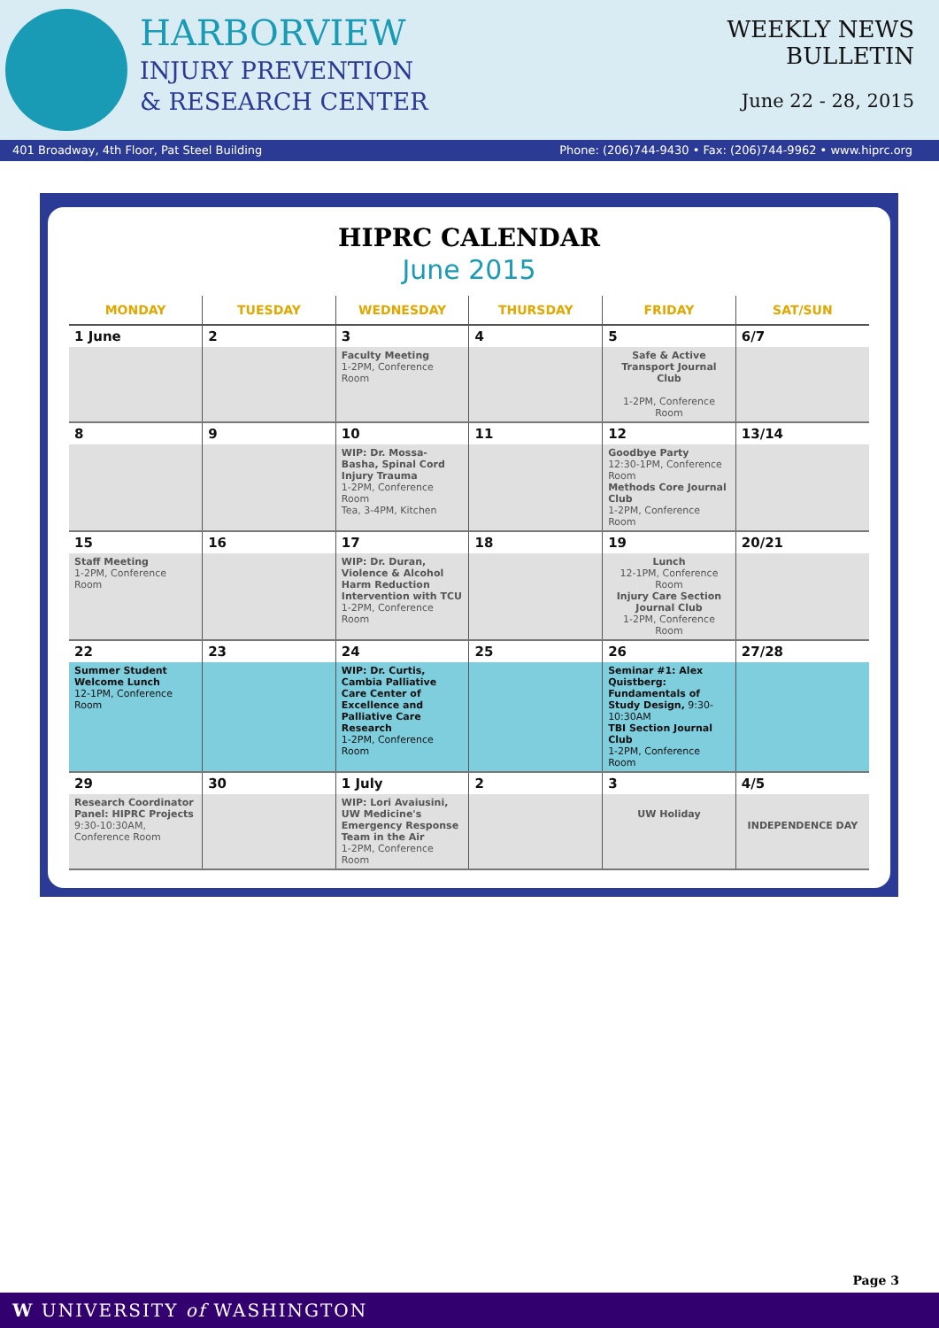HARBORVIEW
INJURY PREVENTION
& RESEARCH CENTER
WEEKLY NEWS
BULLETIN
June 22 - 28, 2015
401 Broadway, 4th Floor, Pat Steel Building Phone: (206)744-9430 • Fax: (206)744-9962 • www.hiprc.org
HIPRC CALENDAR
June 2015
| MONDAY | TUESDAY | WEDNESDAY | THURSDAY | FRIDAY | SAT/SUN |
| --- | --- | --- | --- | --- | --- |
| 1 June | 2 | 3 | 4 | 5 | 6/7 |
| | | Faculty Meeting 1-2PM, Conference Room | | Safe & Active Transport Journal Club 1-2PM, Conference Room | |
| 8 | 9 | 10 | 11 | 12 | 13/14 |
| | | WIP: Dr. Mossa-Basha, Spinal Cord Injury Trauma 1-2PM, Conference Room Tea, 3-4PM, Kitchen | | Goodbye Party 12:30-1PM, Conference Room Methods Core Journal Club 1-2PM, Conference Room | |
| 15 | 16 | 17 | 18 | 19 | 20/21 |
| Staff Meeting 1-2PM, Conference Room | | WIP: Dr. Duran, Violence & Alcohol Harm Reduction Intervention with TCU 1-2PM, Conference Room | | Lunch 12-1PM, Conference Room Injury Care Section Journal Club 1-2PM, Conference Room | |
| 22 | 23 | 24 | 25 | 26 | 27/28 |
| Summer Student Welcome Lunch 12-1PM, Conference Room | | WIP: Dr. Curtis, Cambia Palliative Care Center of Excellence and Palliative Care Research 1-2PM, Conference Room | | Seminar #1: Alex Quistberg: Fundamentals of Study Design, 9:30-10:30AM TBI Section Journal Club 1-2PM, Conference Room | |
| 29 | 30 | 1 July | 2 | 3 | 4/5 |
| Research Coordinator Panel: HIPRC Projects 9:30-10:30AM, Conference Room | | WIP: Lori Avaiusini, UW Medicine's Emergency Response Team in the Air 1-2PM, Conference Room | | UW Holiday | INDEPENDENCE DAY |
Page 3
W UNIVERSITY of WASHINGTON